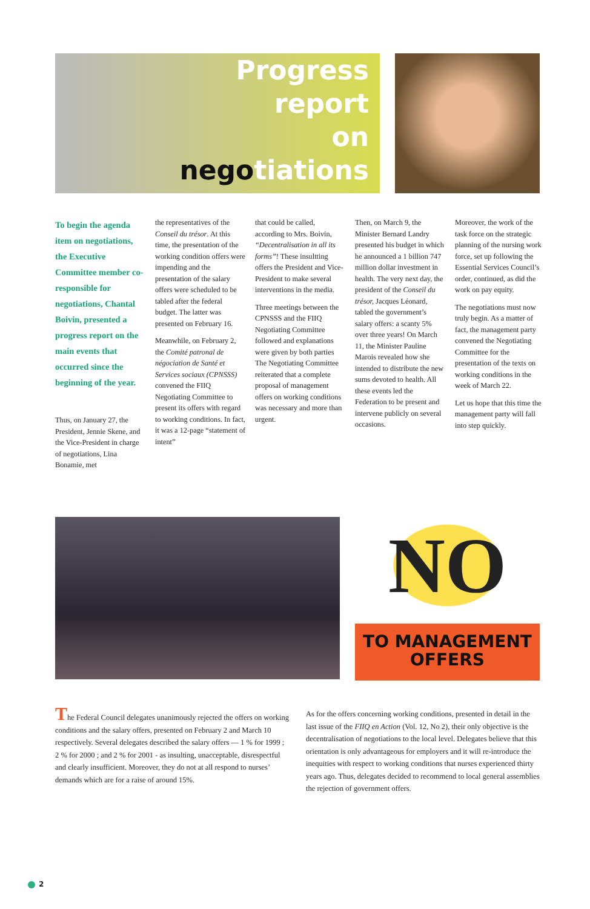Progress
report
on
negotiations
To begin the agenda item on negotiations, the Executive Committee member co-responsible for negotiations, Chantal Boivin, presented a progress report on the main events that occurred since the beginning of the year.
Thus, on January 27, the President, Jennie Skene, and the Vice-President in charge of negotiations, Lina Bonamie, met
the representatives of the Conseil du trésor. At this time, the presentation of the working condition offers were impending and the presentation of the salary offers were scheduled to be tabled after the federal budget. The latter was presented on February 16.
Meanwhile, on February 2, the Comité patronal de négociation de Santé et Services sociaux (CPNSSS) convened the FIIQ Negotiating Committee to present its offers with regard to working conditions. In fact, it was a 12-page “statement of intent”
that could be called, according to Mrs. Boivin, “Decentralisation in all its forms”! These insultting offers the President and Vice-President to make several interventions in the media.
Three meetings between the CPNSSS and the FIIQ Negotiating Committee followed and explanations were given by both parties The Negotiating Committee reiterated that a complete proposal of management offers on working conditions was necessary and more than urgent.
Then, on March 9, the Minister Bernard Landry presented his budget in which he announced a 1 billion 747 million dollar investment in health. The very next day, the president of the Conseil du trésor, Jacques Léonard, tabled the government’s salary offers: a scanty 5% over three years! On March 11, the Minister Pauline Marois revealed how she intended to distribute the new sums devoted to health. All these events led the Federation to be present and intervene publicly on several occasions.
Moreover, the work of the task force on the strategic planning of the nursing work force, set up following the Essential Services Council’s order, continued, as did the work on pay equity.
The negotiations must now truly begin. As a matter of fact, the management party convened the Negotiating Committee for the presentation of the texts on working conditions in the week of March 22.
Let us hope that this time the management party will fall into step quickly.
NO
TO MANAGEMENT
OFFERS
The Federal Council delegates unanimously rejected the offers on working conditions and the salary offers, presented on February 2 and March 10 respectively. Several delegates described the salary offers — 1 % for 1999 ; 2 % for 2000 ; and 2 % for 2001 - as insulting, unacceptable, disrespectful and clearly insufficient. Moreover, they do not at all respond to nurses’ demands which are for a raise of around 15%.
As for the offers concerning working conditions, presented in detail in the last issue of the FIIQ en Action (Vol. 12, No 2), their only objective is the decentralisation of negotiations to the local level. Delegates believe that this orientation is only advantageous for employers and it will re-introduce the inequities with respect to working conditions that nurses experienced thirty years ago. Thus, delegates decided to recommend to local general assemblies the rejection of government offers.
2